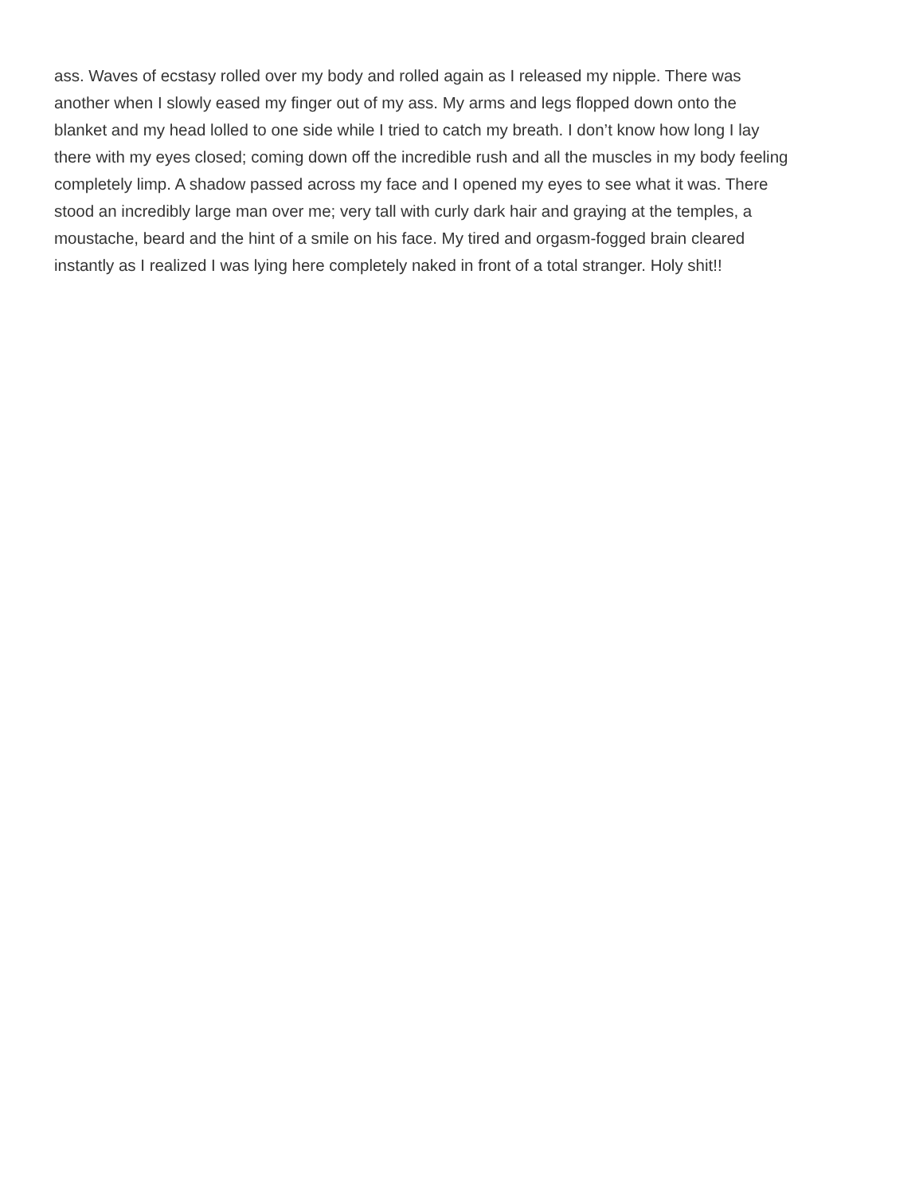ass. Waves of ecstasy rolled over my body and rolled again as I released my nipple. There was
another when I slowly eased my finger out of my ass. My arms and legs flopped down onto the
blanket and my head lolled to one side while I tried to catch my breath. I don’t know how long I lay
there with my eyes closed; coming down off the incredible rush and all the muscles in my body feeling
completely limp. A shadow passed across my face and I opened my eyes to see what it was. There
stood an incredibly large man over me; very tall with curly dark hair and graying at the temples, a
moustache, beard and the hint of a smile on his face. My tired and orgasm-fogged brain cleared
instantly as I realized I was lying here completely naked in front of a total stranger. Holy shit!!